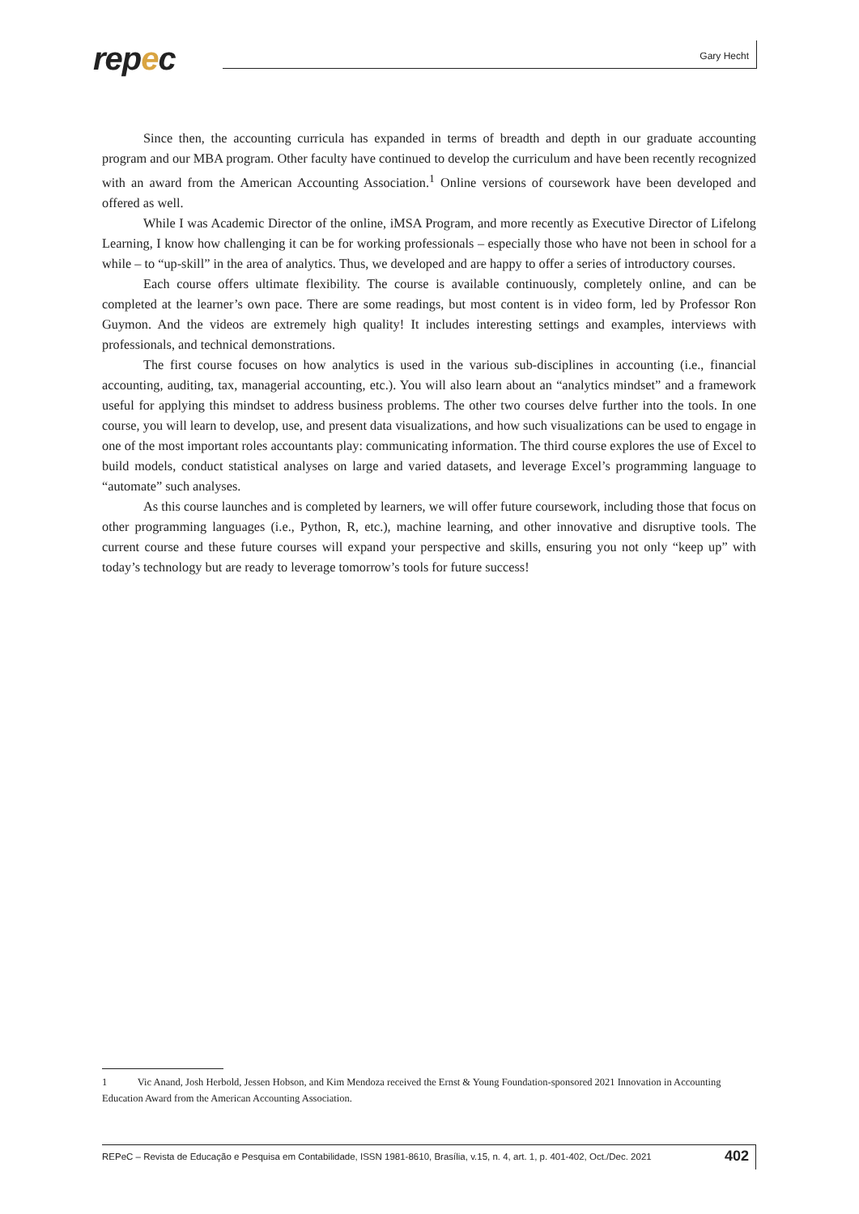repec Gary Hecht
Since then, the accounting curricula has expanded in terms of breadth and depth in our graduate accounting program and our MBA program. Other faculty have continued to develop the curriculum and have been recently recognized with an award from the American Accounting Association.<sup>1</sup> Online versions of coursework have been developed and offered as well.
While I was Academic Director of the online, iMSA Program, and more recently as Executive Director of Lifelong Learning, I know how challenging it can be for working professionals – especially those who have not been in school for a while – to “up-skill” in the area of analytics. Thus, we developed and are happy to offer a series of introductory courses.
Each course offers ultimate flexibility. The course is available continuously, completely online, and can be completed at the learner’s own pace. There are some readings, but most content is in video form, led by Professor Ron Guymon. And the videos are extremely high quality! It includes interesting settings and examples, interviews with professionals, and technical demonstrations.
The first course focuses on how analytics is used in the various sub-disciplines in accounting (i.e., financial accounting, auditing, tax, managerial accounting, etc.). You will also learn about an “analytics mindset” and a framework useful for applying this mindset to address business problems. The other two courses delve further into the tools. In one course, you will learn to develop, use, and present data visualizations, and how such visualizations can be used to engage in one of the most important roles accountants play: communicating information. The third course explores the use of Excel to build models, conduct statistical analyses on large and varied datasets, and leverage Excel’s programming language to “automate” such analyses.
As this course launches and is completed by learners, we will offer future coursework, including those that focus on other programming languages (i.e., Python, R, etc.), machine learning, and other innovative and disruptive tools. The current course and these future courses will expand your perspective and skills, ensuring you not only “keep up” with today’s technology but are ready to leverage tomorrow’s tools for future success!
1 Vic Anand, Josh Herbold, Jessen Hobson, and Kim Mendoza received the Ernst & Young Foundation-sponsored 2021 Innovation in Accounting Education Award from the American Accounting Association.
REPeC – Revista de Educação e Pesquisa em Contabilidade, ISSN 1981-8610, Brasília, v.15, n. 4, art. 1, p. 401-402, Oct./Dec. 2021 402